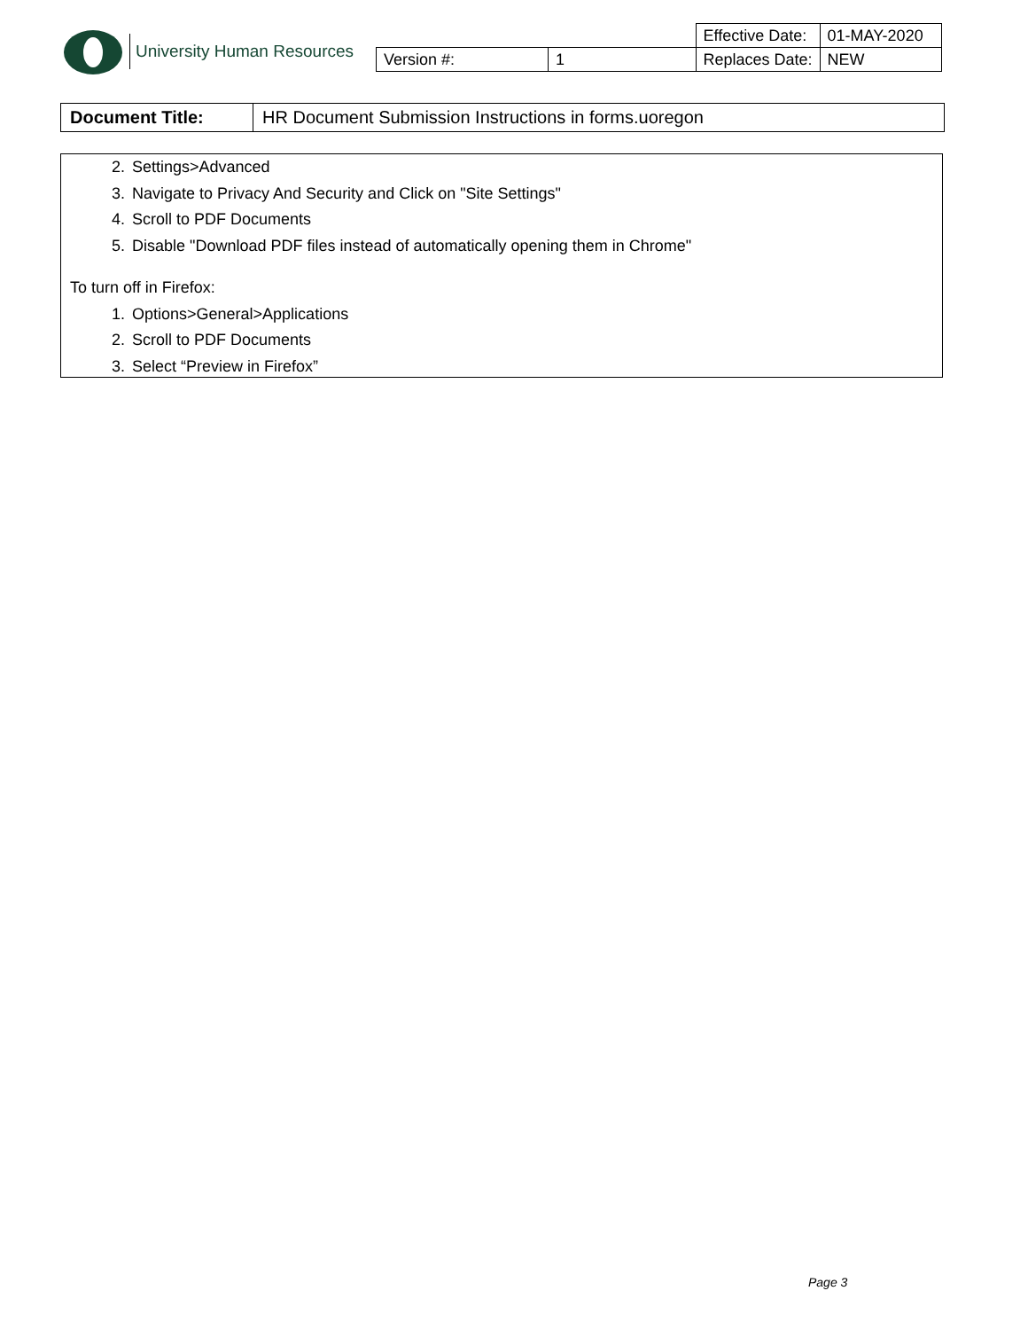University Human Resources
| | | Effective Date: | 01-MAY-2020 |
| Version #: | 1 | Replaces Date: | NEW |
| Document Title: | HR Document Submission Instructions in forms.uoregon |
2. Settings>Advanced
3. Navigate to Privacy And Security and Click on "Site Settings"
4. Scroll to PDF Documents
5. Disable "Download PDF files instead of automatically opening them in Chrome"
To turn off in Firefox:
1. Options>General>Applications
2. Scroll to PDF Documents
3. Select “Preview in Firefox”
Page 3